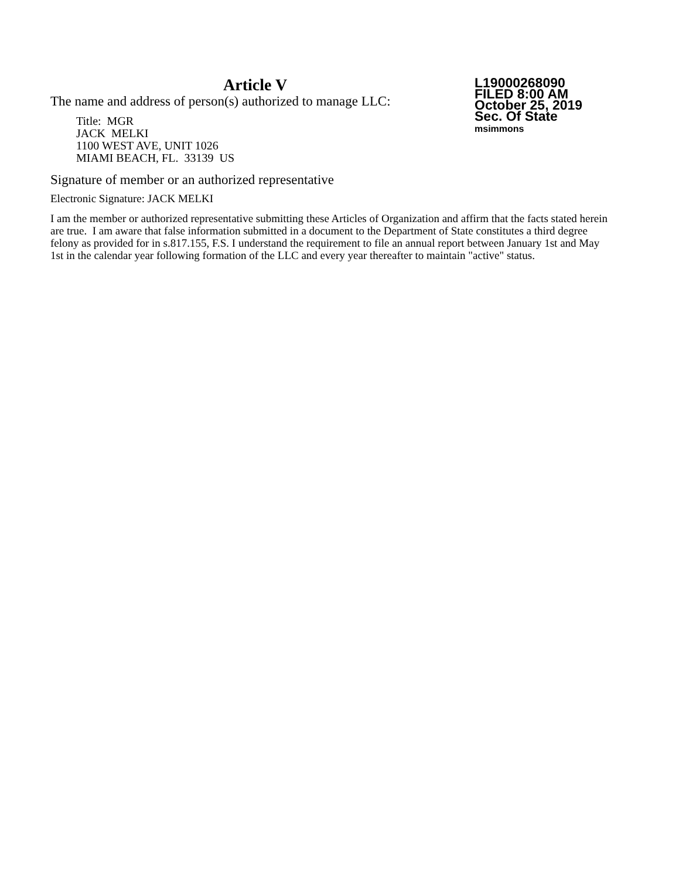L19000268090
FILED 8:00 AM
October 25, 2019
Sec. Of State
msimmons
Article V
The name and address of person(s) authorized to manage LLC:
Title: MGR
JACK MELKI
1100 WEST AVE, UNIT 1026
MIAMI BEACH, FL. 33139 US
Signature of member or an authorized representative
Electronic Signature: JACK MELKI
I am the member or authorized representative submitting these Articles of Organization and affirm that the facts stated herein are true. I am aware that false information submitted in a document to the Department of State constitutes a third degree felony as provided for in s.817.155, F.S. I understand the requirement to file an annual report between January 1st and May 1st in the calendar year following formation of the LLC and every year thereafter to maintain "active" status.